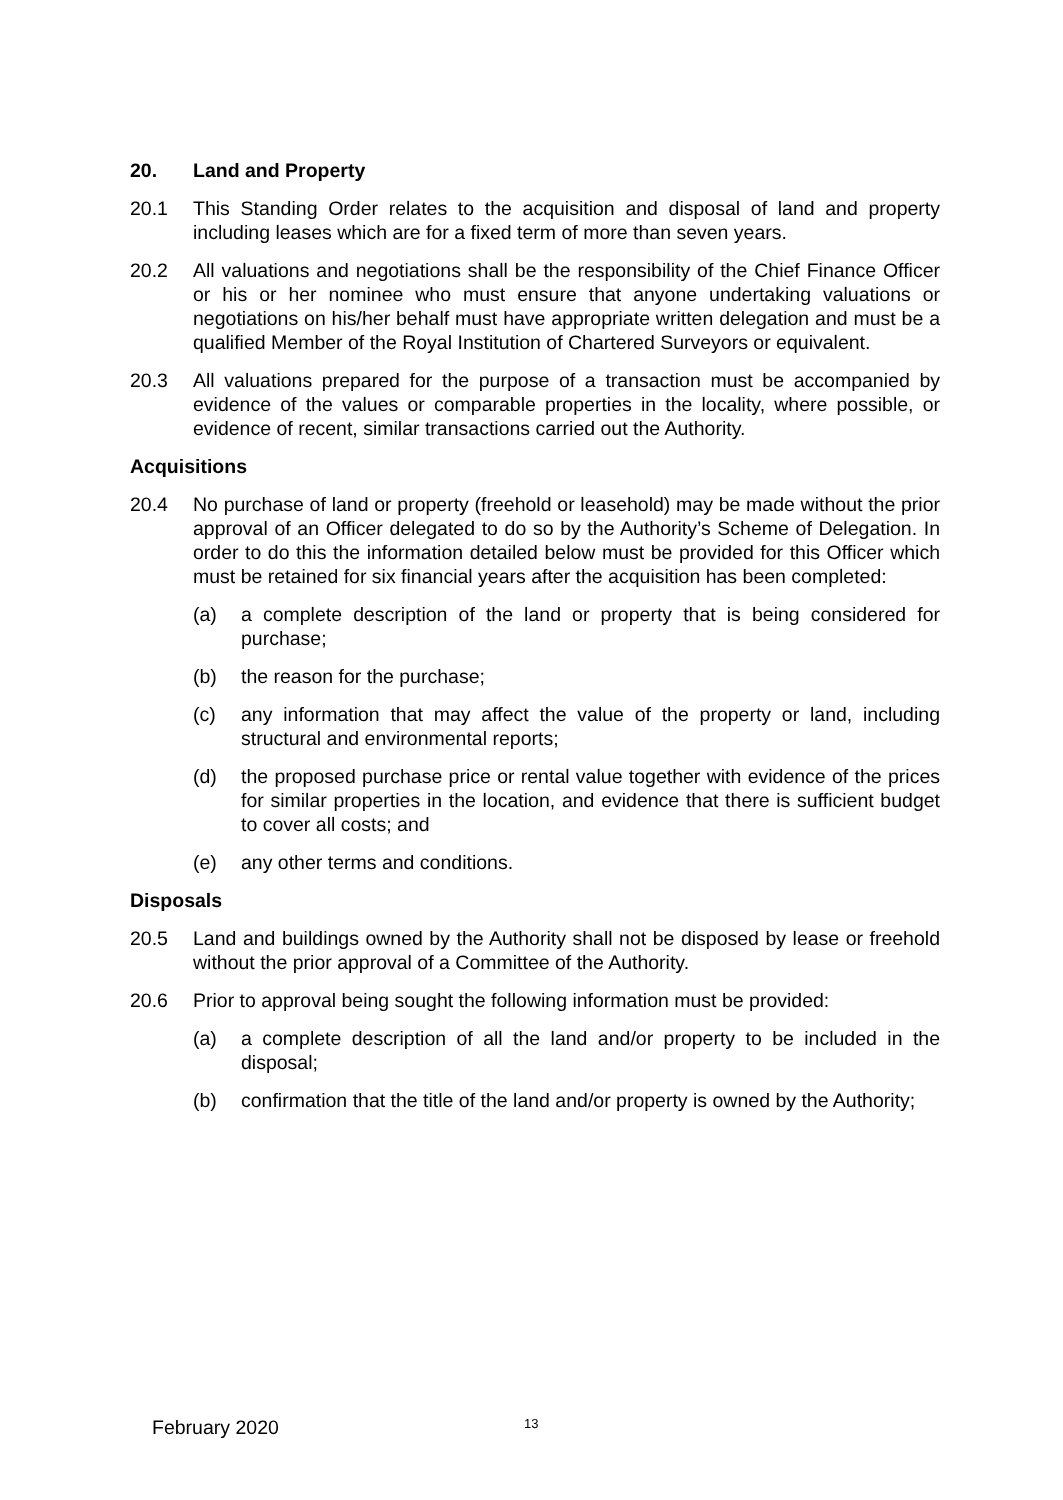20. Land and Property
20.1 This Standing Order relates to the acquisition and disposal of land and property including leases which are for a fixed term of more than seven years.
20.2 All valuations and negotiations shall be the responsibility of the Chief Finance Officer or his or her nominee who must ensure that anyone undertaking valuations or negotiations on his/her behalf must have appropriate written delegation and must be a qualified Member of the Royal Institution of Chartered Surveyors or equivalent.
20.3 All valuations prepared for the purpose of a transaction must be accompanied by evidence of the values or comparable properties in the locality, where possible, or evidence of recent, similar transactions carried out the Authority.
Acquisitions
20.4 No purchase of land or property (freehold or leasehold) may be made without the prior approval of an Officer delegated to do so by the Authority’s Scheme of Delegation. In order to do this the information detailed below must be provided for this Officer which must be retained for six financial years after the acquisition has been completed:
(a) a complete description of the land or property that is being considered for purchase;
(b) the reason for the purchase;
(c) any information that may affect the value of the property or land, including structural and environmental reports;
(d) the proposed purchase price or rental value together with evidence of the prices for similar properties in the location, and evidence that there is sufficient budget to cover all costs; and
(e) any other terms and conditions.
Disposals
20.5 Land and buildings owned by the Authority shall not be disposed by lease or freehold without the prior approval of a Committee of the Authority.
20.6 Prior to approval being sought the following information must be provided:
(a) a complete description of all the land and/or property to be included in the disposal;
(b) confirmation that the title of the land and/or property is owned by the Authority;
February 2020 13